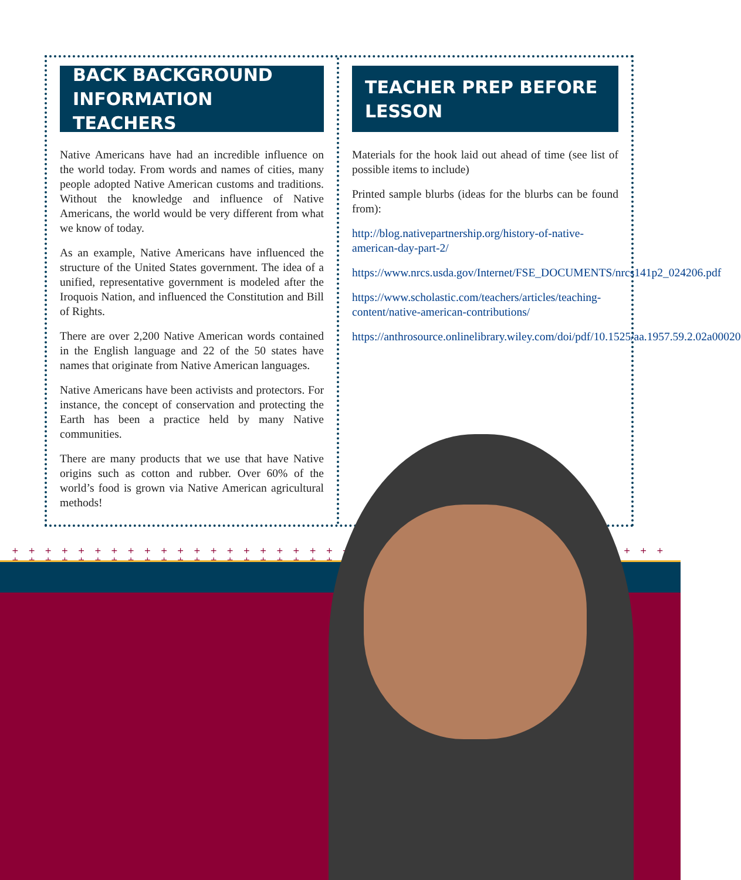BACK BACKGROUND INFORMATION TEACHERS
Native Americans have had an incredible influence on the world today. From words and names of cities, many people adopted Native American customs and traditions. Without the knowledge and influence of Native Americans, the world would be very different from what we know of today.
As an example, Native Americans have influenced the structure of the United States government. The idea of a unified, representative government is modeled after the Iroquois Nation, and influenced the Constitution and Bill of Rights.
There are over 2,200 Native American words contained in the English language and 22 of the 50 states have names that originate from Native American languages.
Native Americans have been activists and protectors. For instance, the concept of conservation and protecting the Earth has been a practice held by many Native communities.
There are many products that we use that have Native origins such as cotton and rubber. Over 60% of the world’s food is grown via Native American agricultural methods!
TEACHER PREP BEFORE LESSON
Materials for the hook laid out ahead of time (see list of possible items to include)
Printed sample blurbs (ideas for the blurbs can be found from):
http://blog.nativepartnership.org/history-of-native-american-day-part-2/
https://www.nrcs.usda.gov/Internet/FSE_DOCUMENTS/nrcs141p2_024206.pdf
https://www.scholastic.com/teachers/articles/teaching-content/native-american-contributions/
https://anthrosource.onlinelibrary.wiley.com/doi/pdf/10.1525/aa.1957.59.2.02a00020
+ + + + + + + + + + + + + + + + + + + + + + + + + + + + + + + + + + + + + + + + + + + + + + + + + + + + + + + + + + + +